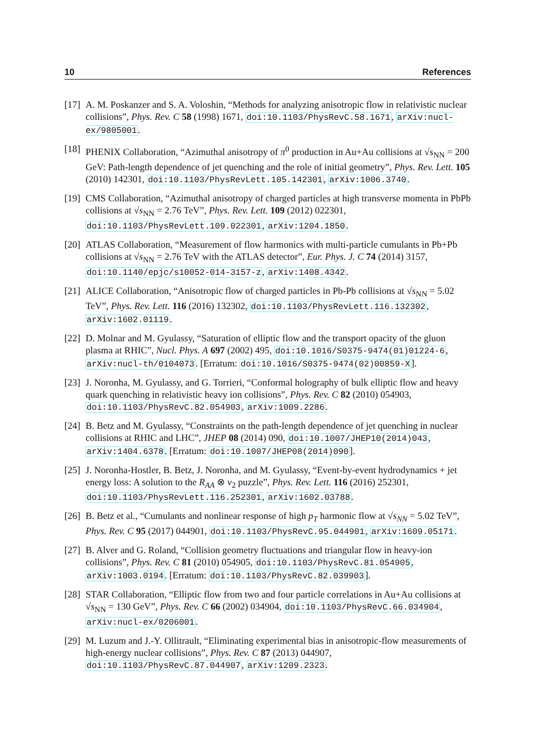10 References
[17]
A. M. Poskanzer and S. A. Voloshin, “Methods for analyzing anisotropic flow in relativistic nuclear collisions”, Phys. Rev. C 58 (1998) 1671, doi:10.1103/PhysRevC.58.1671, arXiv:nucl-ex/9805001.
[18]
PHENIX Collaboration, “Azimuthal anisotropy of π<sup>0</sup> production in Au+Au collisions at √s<sub>NN</sub> = 200 GeV: Path-length dependence of jet quenching and the role of initial geometry”, Phys. Rev. Lett. 105 (2010) 142301, doi:10.1103/PhysRevLett.105.142301, arXiv:1006.3740.
[19]
CMS Collaboration, “Azimuthal anisotropy of charged particles at high transverse momenta in PbPb collisions at √s<sub>NN</sub> = 2.76 TeV”, Phys. Rev. Lett. 109 (2012) 022301, doi:10.1103/PhysRevLett.109.022301, arXiv:1204.1850.
[20]
ATLAS Collaboration, “Measurement of flow harmonics with multi-particle cumulants in Pb+Pb collisions at √s<sub>NN</sub> = 2.76 TeV with the ATLAS detector”, Eur. Phys. J. C 74 (2014) 3157, doi:10.1140/epjc/s10052-014-3157-z, arXiv:1408.4342.
[21]
ALICE Collaboration, “Anisotropic flow of charged particles in Pb-Pb collisions at √s<sub>NN</sub> = 5.02 TeV”, Phys. Rev. Lett. 116 (2016) 132302, doi:10.1103/PhysRevLett.116.132302, arXiv:1602.01119.
[22]
D. Molnar and M. Gyulassy, “Saturation of elliptic flow and the transport opacity of the gluon plasma at RHIC”, Nucl. Phys. A 697 (2002) 495, doi:10.1016/S0375-9474(01)01224-6, arXiv:nucl-th/0104073. [Erratum: doi:10.1016/S0375-9474(02)00859-X].
[23]
J. Noronha, M. Gyulassy, and G. Torrieri, “Conformal holography of bulk elliptic flow and heavy quark quenching in relativistic heavy ion collisions”, Phys. Rev. C 82 (2010) 054903, doi:10.1103/PhysRevC.82.054903, arXiv:1009.2286.
[24]
B. Betz and M. Gyulassy, “Constraints on the path-length dependence of jet quenching in nuclear collisions at RHIC and LHC”, JHEP 08 (2014) 090, doi:10.1007/JHEP10(2014)043, arXiv:1404.6378. [Erratum: doi:10.1007/JHEP08(2014)090].
[25]
J. Noronha-Hostler, B. Betz, J. Noronha, and M. Gyulassy, “Event-by-event hydrodynamics + jet energy loss: A solution to the R<sub>AA</sub> ⊗ v<sub>2</sub> puzzle”, Phys. Rev. Lett. 116 (2016) 252301, doi:10.1103/PhysRevLett.116.252301, arXiv:1602.03788.
[26]
B. Betz et al., “Cumulants and nonlinear response of high p<sub>T</sub> harmonic flow at √s<sub>NN</sub> = 5.02 TeV”, Phys. Rev. C 95 (2017) 044901, doi:10.1103/PhysRevC.95.044901, arXiv:1609.05171.
[27]
B. Alver and G. Roland, “Collision geometry fluctuations and triangular flow in heavy-ion collisions”, Phys. Rev. C 81 (2010) 054905, doi:10.1103/PhysRevC.81.054905, arXiv:1003.0194. [Erratum: doi:10.1103/PhysRevC.82.039903].
[28]
STAR Collaboration, “Elliptic flow from two and four particle correlations in Au+Au collisions at √s<sub>NN</sub> = 130 GeV”, Phys. Rev. C 66 (2002) 034904, doi:10.1103/PhysRevC.66.034904, arXiv:nucl-ex/0206001.
[29]
M. Luzum and J.-Y. Ollitrault, “Eliminating experimental bias in anisotropic-flow measurements of high-energy nuclear collisions”, Phys. Rev. C 87 (2013) 044907, doi:10.1103/PhysRevC.87.044907, arXiv:1209.2323.